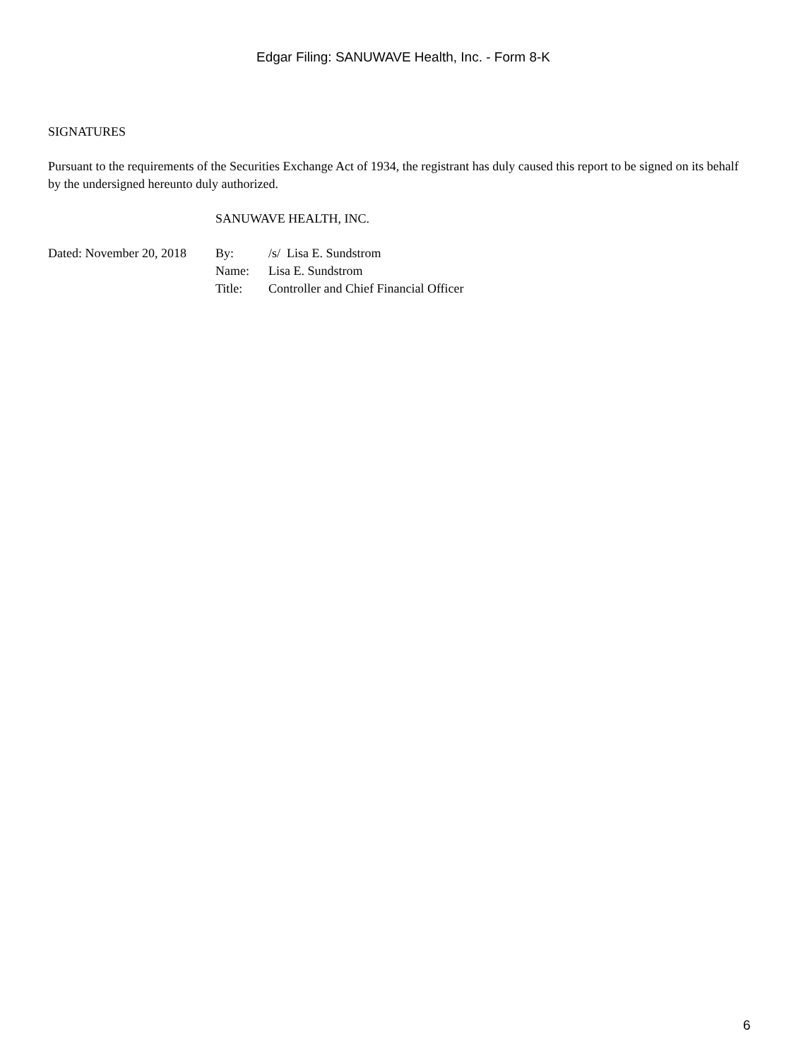Edgar Filing: SANUWAVE Health, Inc. - Form 8-K
SIGNATURES
Pursuant to the requirements of the Securities Exchange Act of 1934, the registrant has duly caused this report to be signed on its behalf by the undersigned hereunto duly authorized.
SANUWAVE HEALTH, INC.
| Dated: November 20, 2018 | By: | /s/ Lisa E. Sundstrom |
| | Name: | Lisa E. Sundstrom |
| | Title: | Controller and Chief Financial Officer |
6